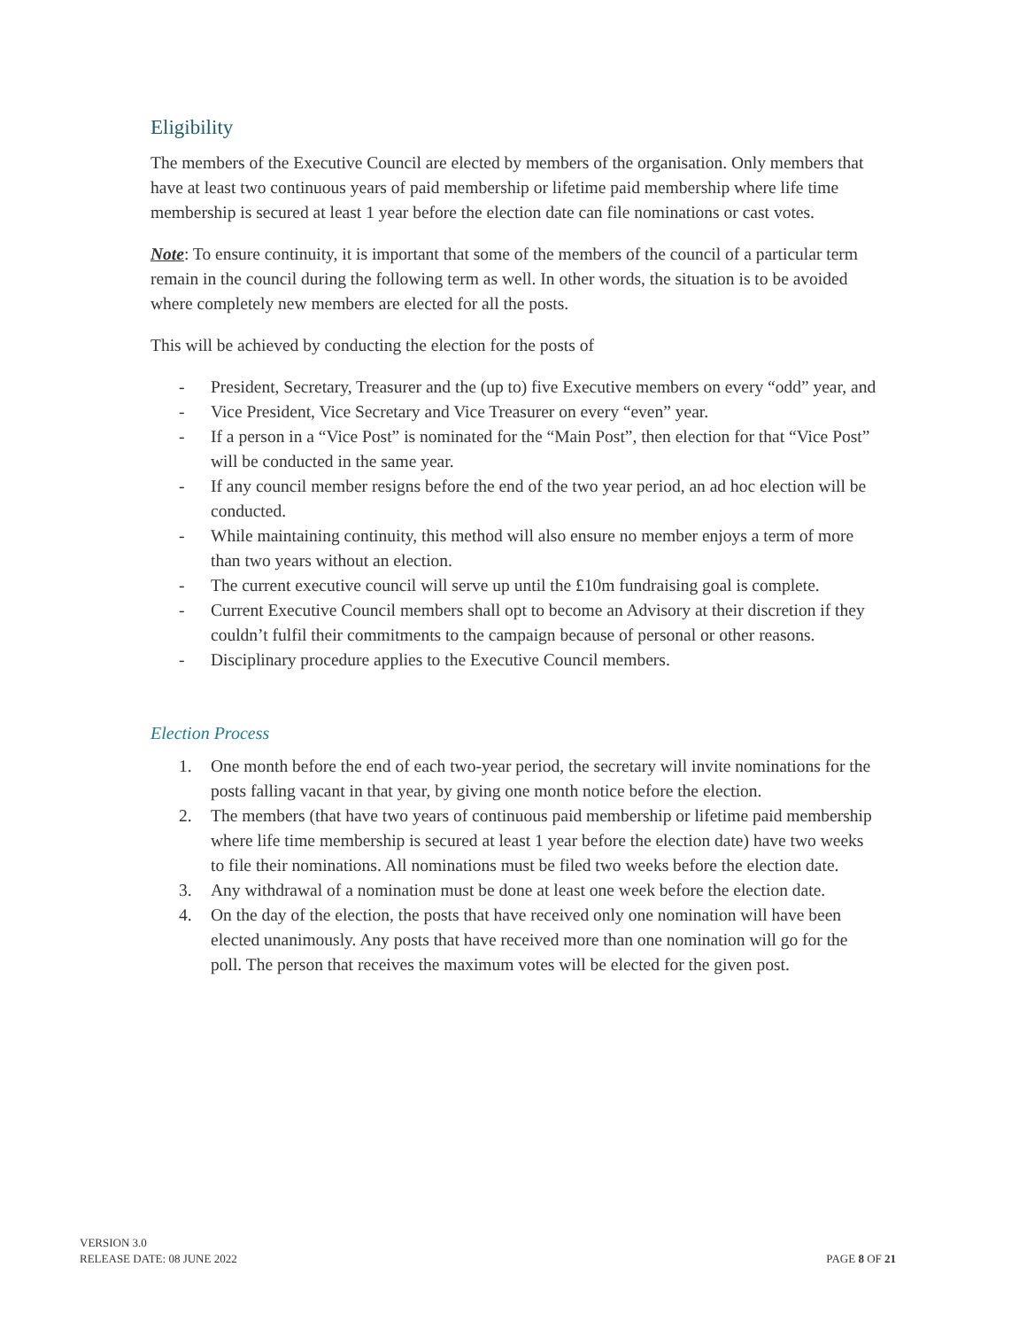Eligibility
The members of the Executive Council are elected by members of the organisation. Only members that have at least two continuous years of paid membership or lifetime paid membership where life time membership is secured at least 1 year before the election date can file nominations or cast votes.
Note: To ensure continuity, it is important that some of the members of the council of a particular term remain in the council during the following term as well. In other words, the situation is to be avoided where completely new members are elected for all the posts.
This will be achieved by conducting the election for the posts of
- President, Secretary, Treasurer and the (up to) five Executive members on every “odd” year, and
- Vice President, Vice Secretary and Vice Treasurer on every “even” year.
- If a person in a “Vice Post” is nominated for the “Main Post”, then election for that “Vice Post” will be conducted in the same year.
- If any council member resigns before the end of the two year period, an ad hoc election will be conducted.
- While maintaining continuity, this method will also ensure no member enjoys a term of more than two years without an election.
- The current executive council will serve up until the £10m fundraising goal is complete.
- Current Executive Council members shall opt to become an Advisory at their discretion if they couldn’t fulfil their commitments to the campaign because of personal or other reasons.
- Disciplinary procedure applies to the Executive Council members.
Election Process
1. One month before the end of each two-year period, the secretary will invite nominations for the posts falling vacant in that year, by giving one month notice before the election.
2. The members (that have two years of continuous paid membership or lifetime paid membership where life time membership is secured at least 1 year before the election date) have two weeks to file their nominations. All nominations must be filed two weeks before the election date.
3. Any withdrawal of a nomination must be done at least one week before the election date.
4. On the day of the election, the posts that have received only one nomination will have been elected unanimously. Any posts that have received more than one nomination will go for the poll. The person that receives the maximum votes will be elected for the given post.
VERSION 3.0
RELEASE DATE: 08 JUNE 2022
PAGE 8 OF 21